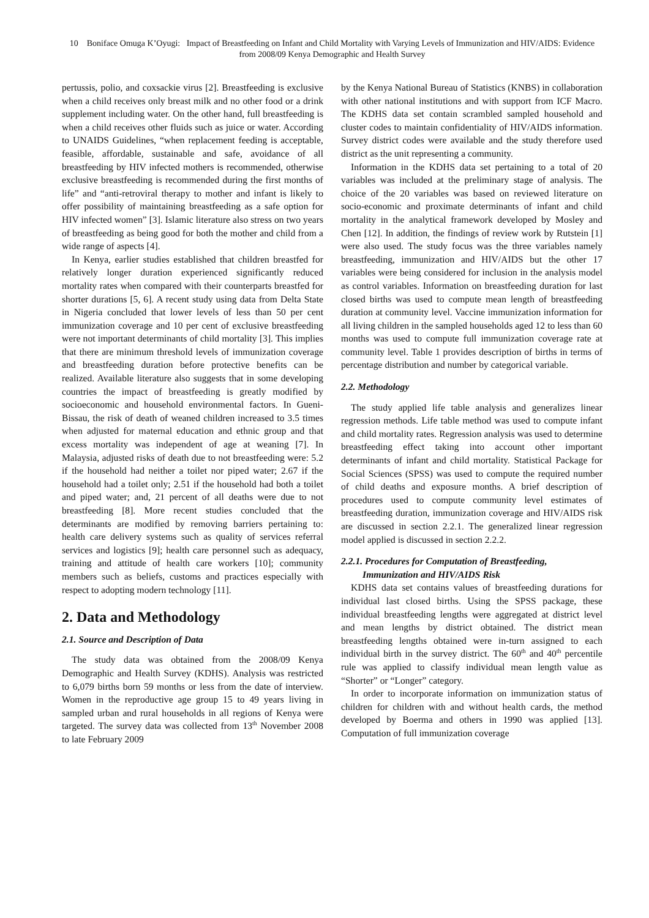10 Boniface Omuga K’Oyugi: Impact of Breastfeeding on Infant and Child Mortality with Varying Levels of Immunization and HIV/AIDS: Evidence from 2008/09 Kenya Demographic and Health Survey
pertussis, polio, and coxsackie virus [2]. Breastfeeding is exclusive when a child receives only breast milk and no other food or a drink supplement including water. On the other hand, full breastfeeding is when a child receives other fluids such as juice or water. According to UNAIDS Guidelines, “when replacement feeding is acceptable, feasible, affordable, sustainable and safe, avoidance of all breastfeeding by HIV infected mothers is recommended, otherwise exclusive breastfeeding is recommended during the first months of life” and “anti-retroviral therapy to mother and infant is likely to offer possibility of maintaining breastfeeding as a safe option for HIV infected women” [3]. Islamic literature also stress on two years of breastfeeding as being good for both the mother and child from a wide range of aspects [4].
In Kenya, earlier studies established that children breastfed for relatively longer duration experienced significantly reduced mortality rates when compared with their counterparts breastfed for shorter durations [5, 6]. A recent study using data from Delta State in Nigeria concluded that lower levels of less than 50 per cent immunization coverage and 10 per cent of exclusive breastfeeding were not important determinants of child mortality [3]. This implies that there are minimum threshold levels of immunization coverage and breastfeeding duration before protective benefits can be realized. Available literature also suggests that in some developing countries the impact of breastfeeding is greatly modified by socioeconomic and household environmental factors. In Gueni-Bissau, the risk of death of weaned children increased to 3.5 times when adjusted for maternal education and ethnic group and that excess mortality was independent of age at weaning [7]. In Malaysia, adjusted risks of death due to not breastfeeding were: 5.2 if the household had neither a toilet nor piped water; 2.67 if the household had a toilet only; 2.51 if the household had both a toilet and piped water; and, 21 percent of all deaths were due to not breastfeeding [8]. More recent studies concluded that the determinants are modified by removing barriers pertaining to: health care delivery systems such as quality of services referral services and logistics [9]; health care personnel such as adequacy, training and attitude of health care workers [10]; community members such as beliefs, customs and practices especially with respect to adopting modern technology [11].
2. Data and Methodology
2.1. Source and Description of Data
The study data was obtained from the 2008/09 Kenya Demographic and Health Survey (KDHS). Analysis was restricted to 6,079 births born 59 months or less from the date of interview. Women in the reproductive age group 15 to 49 years living in sampled urban and rural households in all regions of Kenya were targeted. The survey data was collected from 13<sup>th</sup> November 2008 to late February 2009
by the Kenya National Bureau of Statistics (KNBS) in collaboration with other national institutions and with support from ICF Macro. The KDHS data set contain scrambled sampled household and cluster codes to maintain confidentiality of HIV/AIDS information. Survey district codes were available and the study therefore used district as the unit representing a community.
Information in the KDHS data set pertaining to a total of 20 variables was included at the preliminary stage of analysis. The choice of the 20 variables was based on reviewed literature on socio-economic and proximate determinants of infant and child mortality in the analytical framework developed by Mosley and Chen [12]. In addition, the findings of review work by Rutstein [1] were also used. The study focus was the three variables namely breastfeeding, immunization and HIV/AIDS but the other 17 variables were being considered for inclusion in the analysis model as control variables. Information on breastfeeding duration for last closed births was used to compute mean length of breastfeeding duration at community level. Vaccine immunization information for all living children in the sampled households aged 12 to less than 60 months was used to compute full immunization coverage rate at community level. Table 1 provides description of births in terms of percentage distribution and number by categorical variable.
2.2. Methodology
The study applied life table analysis and generalizes linear regression methods. Life table method was used to compute infant and child mortality rates. Regression analysis was used to determine breastfeeding effect taking into account other important determinants of infant and child mortality. Statistical Package for Social Sciences (SPSS) was used to compute the required number of child deaths and exposure months. A brief description of procedures used to compute community level estimates of breastfeeding duration, immunization coverage and HIV/AIDS risk are discussed in section 2.2.1. The generalized linear regression model applied is discussed in section 2.2.2.
2.2.1. Procedures for Computation of Breastfeeding,
Immunization and HIV/AIDS Risk
KDHS data set contains values of breastfeeding durations for individual last closed births. Using the SPSS package, these individual breastfeeding lengths were aggregated at district level and mean lengths by district obtained. The district mean breastfeeding lengths obtained were in-turn assigned to each individual birth in the survey district. The 60<sup>th</sup> and 40<sup>th</sup> percentile rule was applied to classify individual mean length value as “Shorter” or “Longer” category.
In order to incorporate information on immunization status of children for children with and without health cards, the method developed by Boerma and others in 1990 was applied [13]. Computation of full immunization coverage